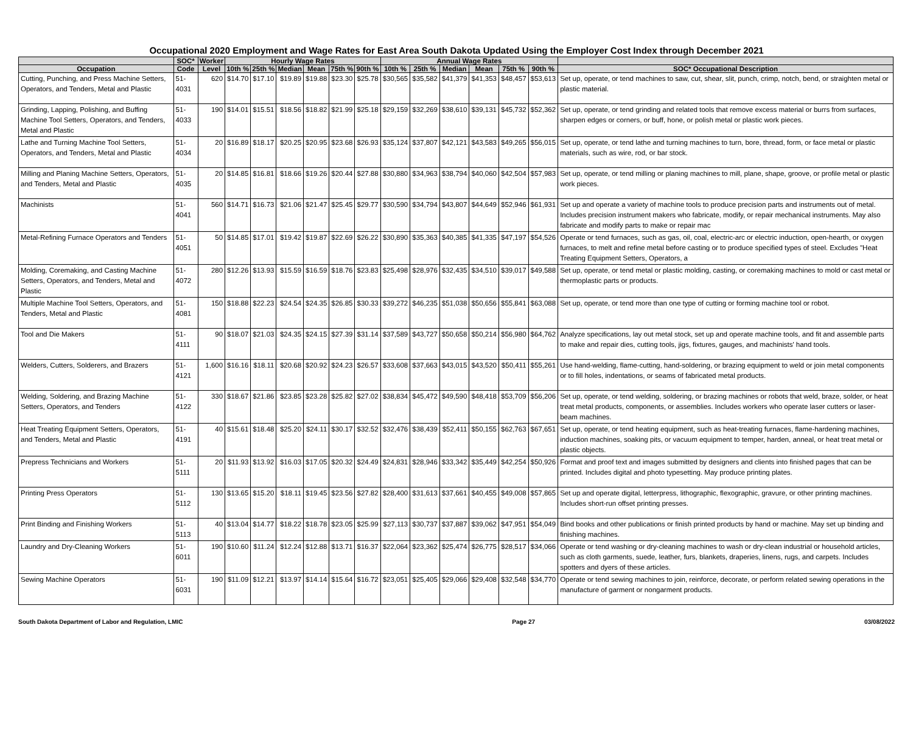Occupational 2020 Employment and Wage Rates for East Area South Dakota Updated Using the Employer Cost Index through December 2021
| | SOC* | Worker | Hourly Wage Rates | | | | | | Annual Wage Rates | | | | | | |
| --- | --- | --- | --- | --- | --- | --- | --- | --- | --- | --- | --- | --- | --- | --- | --- |
| Occupation | Code | Level | 10th % | 25th % | Median | Mean | 75th % | 90th % | 10th % | 25th % | Median | Mean | 75th % | 90th % | SOC* Occupational Description |
| Cutting, Punching, and Press Machine Setters, Operators, and Tenders, Metal and Plastic | 51-4031 | 620 | $14.70 | $17.10 | $19.89 | $19.88 | $23.30 | $25.78 | $30,565 | $35,582 | $41,379 | $41,353 | $48,457 | $53,613 | Set up, operate, or tend machines to saw, cut, shear, slit, punch, crimp, notch, bend, or straighten metal or plastic material. |
| Grinding, Lapping, Polishing, and Buffing Machine Tool Setters, Operators, and Tenders, Metal and Plastic | 51-4033 | 190 | $14.01 | $15.51 | $18.56 | $18.82 | $21.99 | $25.18 | $29,159 | $32,269 | $38,610 | $39,131 | $45,732 | $52,362 | Set up, operate, or tend grinding and related tools that remove excess material or burrs from surfaces, sharpen edges or corners, or buff, hone, or polish metal or plastic work pieces. |
| Lathe and Turning Machine Tool Setters, Operators, and Tenders, Metal and Plastic | 51-4034 | 20 | $16.89 | $18.17 | $20.25 | $20.95 | $23.68 | $26.93 | $35,124 | $37,807 | $42,121 | $43,583 | $49,265 | $56,015 | Set up, operate, or tend lathe and turning machines to turn, bore, thread, form, or face metal or plastic materials, such as wire, rod, or bar stock. |
| Milling and Planing Machine Setters, Operators, and Tenders, Metal and Plastic | 51-4035 | 20 | $14.85 | $16.81 | $18.66 | $19.26 | $20.44 | $27.88 | $30,880 | $34,963 | $38,794 | $40,060 | $42,504 | $57,983 | Set up, operate, or tend milling or planing machines to mill, plane, shape, groove, or profile metal or plastic work pieces. |
| Machinists | 51-4041 | 560 | $14.71 | $16.73 | $21.06 | $21.47 | $25.45 | $29.77 | $30,590 | $34,794 | $43,807 | $44,649 | $52,946 | $61,931 | Set up and operate a variety of machine tools to produce precision parts and instruments out of metal. Includes precision instrument makers who fabricate, modify, or repair mechanical instruments. May also fabricate and modify parts to make or repair mac |
| Metal-Refining Furnace Operators and Tenders | 51-4051 | 50 | $14.85 | $17.01 | $19.42 | $19.87 | $22.69 | $26.22 | $30,890 | $35,363 | $40,385 | $41,335 | $47,197 | $54,526 | Operate or tend furnaces, such as gas, oil, coal, electric-arc or electric induction, open-hearth, or oxygen furnaces, to melt and refine metal before casting or to produce specified types of steel. Excludes "Heat Treating Equipment Setters, Operators, a |
| Molding, Coremaking, and Casting Machine Setters, Operators, and Tenders, Metal and Plastic | 51-4072 | 280 | $12.26 | $13.93 | $15.59 | $16.59 | $18.76 | $23.83 | $25,498 | $28,976 | $32,435 | $34,510 | $39,017 | $49,588 | Set up, operate, or tend metal or plastic molding, casting, or coremaking machines to mold or cast metal or thermoplastic parts or products. |
| Multiple Machine Tool Setters, Operators, and Tenders, Metal and Plastic | 51-4081 | 150 | $18.88 | $22.23 | $24.54 | $24.35 | $26.85 | $30.33 | $39,272 | $46,235 | $51,038 | $50,656 | $55,841 | $63,088 | Set up, operate, or tend more than one type of cutting or forming machine tool or robot. |
| Tool and Die Makers | 51-4111 | 90 | $18.07 | $21.03 | $24.35 | $24.15 | $27.39 | $31.14 | $37,589 | $43,727 | $50,658 | $50,214 | $56,980 | $64,762 | Analyze specifications, lay out metal stock, set up and operate machine tools, and fit and assemble parts to make and repair dies, cutting tools, jigs, fixtures, gauges, and machinists' hand tools. |
| Welders, Cutters, Solderers, and Brazers | 51-4121 | 1,600 | $16.16 | $18.11 | $20.68 | $20.92 | $24.23 | $26.57 | $33,608 | $37,663 | $43,015 | $43,520 | $50,411 | $55,261 | Use hand-welding, flame-cutting, hand-soldering, or brazing equipment to weld or join metal components or to fill holes, indentations, or seams of fabricated metal products. |
| Welding, Soldering, and Brazing Machine Setters, Operators, and Tenders | 51-4122 | 330 | $18.67 | $21.86 | $23.85 | $23.28 | $25.82 | $27.02 | $38,834 | $45,472 | $49,590 | $48,418 | $53,709 | $56,206 | Set up, operate, or tend welding, soldering, or brazing machines or robots that weld, braze, solder, or heat treat metal products, components, or assemblies. Includes workers who operate laser cutters or laser-beam machines. |
| Heat Treating Equipment Setters, Operators, and Tenders, Metal and Plastic | 51-4191 | 40 | $15.61 | $18.48 | $25.20 | $24.11 | $30.17 | $32.52 | $32,476 | $38,439 | $52,411 | $50,155 | $62,763 | $67,651 | Set up, operate, or tend heating equipment, such as heat-treating furnaces, flame-hardening machines, induction machines, soaking pits, or vacuum equipment to temper, harden, anneal, or heat treat metal or plastic objects. |
| Prepress Technicians and Workers | 51-5111 | 20 | $11.93 | $13.92 | $16.03 | $17.05 | $20.32 | $24.49 | $24,831 | $28,946 | $33,342 | $35,449 | $42,254 | $50,926 | Format and proof text and images submitted by designers and clients into finished pages that can be printed. Includes digital and photo typesetting. May produce printing plates. |
| Printing Press Operators | 51-5112 | 130 | $13.65 | $15.20 | $18.11 | $19.45 | $23.56 | $27.82 | $28,400 | $31,613 | $37,661 | $40,455 | $49,008 | $57,865 | Set up and operate digital, letterpress, lithographic, flexographic, gravure, or other printing machines. Includes short-run offset printing presses. |
| Print Binding and Finishing Workers | 51-5113 | 40 | $13.04 | $14.77 | $18.22 | $18.78 | $23.05 | $25.99 | $27,113 | $30,737 | $37,887 | $39,062 | $47,951 | $54,049 | Bind books and other publications or finish printed products by hand or machine. May set up binding and finishing machines. |
| Laundry and Dry-Cleaning Workers | 51-6011 | 190 | $10.60 | $11.24 | $12.24 | $12.88 | $13.71 | $16.37 | $22,064 | $23,362 | $25,474 | $26,775 | $28,517 | $34,066 | Operate or tend washing or dry-cleaning machines to wash or dry-clean industrial or household articles, such as cloth garments, suede, leather, furs, blankets, draperies, linens, rugs, and carpets. Includes spotters and dyers of these articles. |
| Sewing Machine Operators | 51-6031 | 190 | $11.09 | $12.21 | $13.97 | $14.14 | $15.64 | $16.72 | $23,051 | $25,405 | $29,066 | $29,408 | $32,548 | $34,770 | Operate or tend sewing machines to join, reinforce, decorate, or perform related sewing operations in the manufacture of garment or nongarment products. |
South Dakota Department of Labor and Regulation, LMIC Page 27 03/08/2022